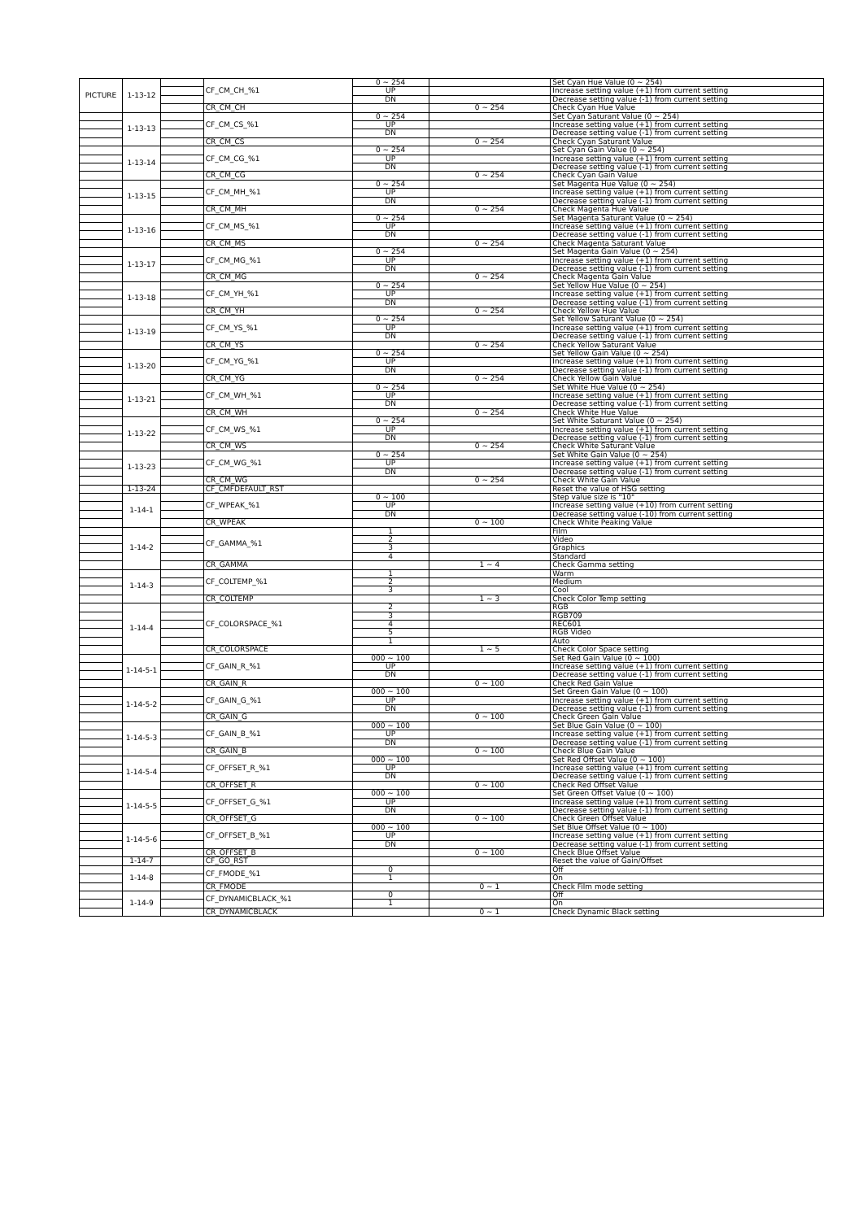| PICTURE | 1-13-12 | | CF_CM_CH_%1 | 0 ~ 254 | | Set Cyan Hue Value (0 ~ 254) |
| | | | | UP | | Increase setting value (+1) from current setting |
| | | | | DN | | Decrease setting value (-1) from current setting |
| | | | CR_CM_CH | | 0 ~ 254 | Check Cyan Hue Value |
| | 1-13-13 | | CF_CM_CS_%1 | 0 ~ 254 | | Set Cyan Saturant Value (0 ~ 254) |
| | | | | UP | | Increase setting value (+1) from current setting |
| | | | | DN | | Decrease setting value (-1) from current setting |
| | | | CR_CM_CS | | 0 ~ 254 | Check Cyan Saturant Value |
| | 1-13-14 | | CF_CM_CG_%1 | 0 ~ 254 | | Set Cyan Gain Value (0 ~ 254) |
| | | | | UP | | Increase setting value (+1) from current setting |
| | | | | DN | | Decrease setting value (-1) from current setting |
| | | | CR_CM_CG | | 0 ~ 254 | Check Cyan Gain Value |
| | 1-13-15 | | CF_CM_MH_%1 | 0 ~ 254 | | Set Magenta Hue Value (0 ~ 254) |
| | | | | UP | | Increase setting value (+1) from current setting |
| | | | | DN | | Decrease setting value (-1) from current setting |
| | | | CR_CM_MH | | 0 ~ 254 | Check Magenta Hue Value |
| | 1-13-16 | | CF_CM_MS_%1 | 0 ~ 254 | | Set Magenta Saturant Value (0 ~ 254) |
| | | | | UP | | Increase setting value (+1) from current setting |
| | | | | DN | | Decrease setting value (-1) from current setting |
| | | | CR_CM_MS | | 0 ~ 254 | Check Magenta Saturant Value |
| | 1-13-17 | | CF_CM_MG_%1 | 0 ~ 254 | | Set Magenta Gain Value (0 ~ 254) |
| | | | | UP | | Increase setting value (+1) from current setting |
| | | | | DN | | Decrease setting value (-1) from current setting |
| | | | CR_CM_MG | | 0 ~ 254 | Check Magenta Gain Value |
| | 1-13-18 | | CF_CM_YH_%1 | 0 ~ 254 | | Set Yellow Hue Value (0 ~ 254) |
| | | | | UP | | Increase setting value (+1) from current setting |
| | | | | DN | | Decrease setting value (-1) from current setting |
| | | | CR_CM_YH | | 0 ~ 254 | Check Yellow Hue Value |
| | 1-13-19 | | CF_CM_YS_%1 | 0 ~ 254 | | Set Yellow Saturant Value (0 ~ 254) |
| | | | | UP | | Increase setting value (+1) from current setting |
| | | | | DN | | Decrease setting value (-1) from current setting |
| | | | CR_CM_YS | | 0 ~ 254 | Check Yellow Saturant Value |
| | 1-13-20 | | CF_CM_YG_%1 | 0 ~ 254 | | Set Yellow Gain Value (0 ~ 254) |
| | | | | UP | | Increase setting value (+1) from current setting |
| | | | | DN | | Decrease setting value (-1) from current setting |
| | | | CR_CM_YG | | 0 ~ 254 | Check Yellow Gain Value |
| | 1-13-21 | | CF_CM_WH_%1 | 0 ~ 254 | | Set White Hue Value (0 ~ 254) |
| | | | | UP | | Increase setting value (+1) from current setting |
| | | | | DN | | Decrease setting value (-1) from current setting |
| | | | CR_CM_WH | | 0 ~ 254 | Check White Hue Value |
| | 1-13-22 | | CF_CM_WS_%1 | 0 ~ 254 | | Set White Saturant Value (0 ~ 254) |
| | | | | UP | | Increase setting value (+1) from current setting |
| | | | | DN | | Decrease setting value (-1) from current setting |
| | | | CR_CM_WS | | 0 ~ 254 | Check White Saturant Value |
| | 1-13-23 | | CF_CM_WG_%1 | 0 ~ 254 | | Set White Gain Value (0 ~ 254) |
| | | | | UP | | Increase setting value (+1) from current setting |
| | | | | DN | | Decrease setting value (-1) from current setting |
| | | | CR_CM_WG | | 0 ~ 254 | Check White Gain Value |
| | 1-13-24 | | CF_CMFDEFAULT_RST | | | Reset the value of HSG setting |
| | 1-14-1 | | CF_WPEAK_%1 | 0 ~ 100 | | Step value size is "10" |
| | | | | UP | | Increase setting value (+10) from current setting |
| | | | | DN | | Decrease setting value (-10) from current setting |
| | | | CR_WPEAK | | 0 ~ 100 | Check White Peaking Value |
| | 1-14-2 | | CF_GAMMA_%1 | 1 | | Film |
| | | | | 2 | | Video |
| | | | | 3 | | Graphics |
| | | | | 4 | | Standard |
| | | | CR_GAMMA | | 1 ~ 4 | Check Gamma setting |
| | 1-14-3 | | CF_COLTEMP_%1 | 1 | | Warm |
| | | | | 2 | | Medium |
| | | | | 3 | | Cool |
| | | | CR_COLTEMP | | 1 ~ 3 | Check Color Temp setting |
| | 1-14-4 | | CF_COLORSPACE_%1 | 2 | | RGB |
| | | | | 3 | | RGB709 |
| | | | | 4 | | REC601 |
| | | | | 5 | | RGB Video |
| | | | | 1 | | Auto |
| | | | CR_COLORSPACE | | 1 ~ 5 | Check Color Space setting |
| | 1-14-5-1 | | CF_GAIN_R_%1 | 000 ~ 100 | | Set Red Gain Value (0 ~ 100) |
| | | | | UP | | Increase setting value (+1) from current setting |
| | | | | DN | | Decrease setting value (-1) from current setting |
| | | | CR_GAIN_R | | 0 ~ 100 | Check Red Gain Value |
| | 1-14-5-2 | | CF_GAIN_G_%1 | 000 ~ 100 | | Set Green Gain Value (0 ~ 100) |
| | | | | UP | | Increase setting value (+1) from current setting |
| | | | | DN | | Decrease setting value (-1) from current setting |
| | | | CR_GAIN_G | | 0 ~ 100 | Check Green Gain Value |
| | 1-14-5-3 | | CF_GAIN_B_%1 | 000 ~ 100 | | Set Blue Gain Value (0 ~ 100) |
| | | | | UP | | Increase setting value (+1) from current setting |
| | | | | DN | | Decrease setting value (-1) from current setting |
| | | | CR_GAIN_B | | 0 ~ 100 | Check Blue Gain Value |
| | 1-14-5-4 | | CF_OFFSET_R_%1 | 000 ~ 100 | | Set Red Offset Value (0 ~ 100) |
| | | | | UP | | Increase setting value (+1) from current setting |
| | | | | DN | | Decrease setting value (-1) from current setting |
| | | | CR_OFFSET_R | | 0 ~ 100 | Check Red Offset Value |
| | 1-14-5-5 | | CF_OFFSET_G_%1 | 000 ~ 100 | | Set Green Offset Value (0 ~ 100) |
| | | | | UP | | Increase setting value (+1) from current setting |
| | | | | DN | | Decrease setting value (-1) from current setting |
| | | | CR_OFFSET_G | | 0 ~ 100 | Check Green Offset Value |
| | 1-14-5-6 | | CF_OFFSET_B_%1 | 000 ~ 100 | | Set Blue Offset Value (0 ~ 100) |
| | | | | UP | | Increase setting value (+1) from current setting |
| | | | | DN | | Decrease setting value (-1) from current setting |
| | | | CR_OFFSET_B | | 0 ~ 100 | Check Blue Offset Value |
| | 1-14-7 | | CF_GO_RST | | | Reset the value of Gain/Offset |
| | 1-14-8 | | CF_FMODE_%1 | 0 | | Off |
| | | | | 1 | | On |
| | | | CR_FMODE | | 0 ~ 1 | Check Film mode setting |
| | 1-14-9 | | CF_DYNAMICBLACK_%1 | 0 | | Off |
| | | | | 1 | | On |
| | | | CR_DYNAMICBLACK | | 0 ~ 1 | Check Dynamic Black setting |